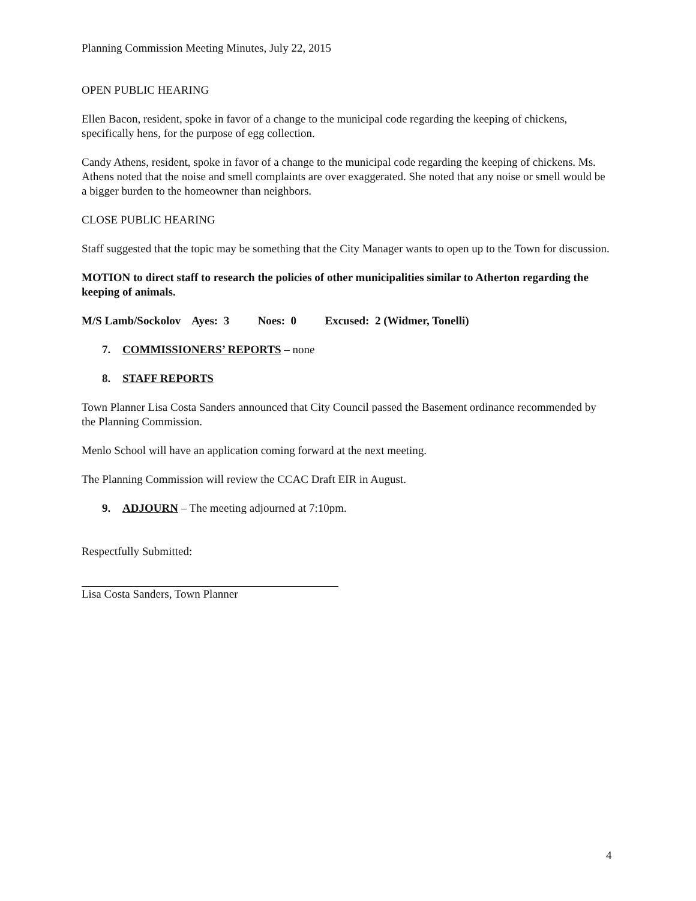Planning Commission Meeting Minutes, July 22, 2015
OPEN PUBLIC HEARING
Ellen Bacon, resident, spoke in favor of a change to the municipal code regarding the keeping of chickens, specifically hens, for the purpose of egg collection.
Candy Athens, resident, spoke in favor of a change to the municipal code regarding the keeping of chickens. Ms. Athens noted that the noise and smell complaints are over exaggerated. She noted that any noise or smell would be a bigger burden to the homeowner than neighbors.
CLOSE PUBLIC HEARING
Staff suggested that the topic may be something that the City Manager wants to open up to the Town for discussion.
MOTION to direct staff to research the policies of other municipalities similar to Atherton regarding the keeping of animals.
M/S Lamb/Sockolov Ayes: 3 Noes: 0 Excused: 2 (Widmer, Tonelli)
7. COMMISSIONERS’ REPORTS – none
8. STAFF REPORTS
Town Planner Lisa Costa Sanders announced that City Council passed the Basement ordinance recommended by the Planning Commission.
Menlo School will have an application coming forward at the next meeting.
The Planning Commission will review the CCAC Draft EIR in August.
9. ADJOURN – The meeting adjourned at 7:10pm.
Respectfully Submitted:
Lisa Costa Sanders, Town Planner
4